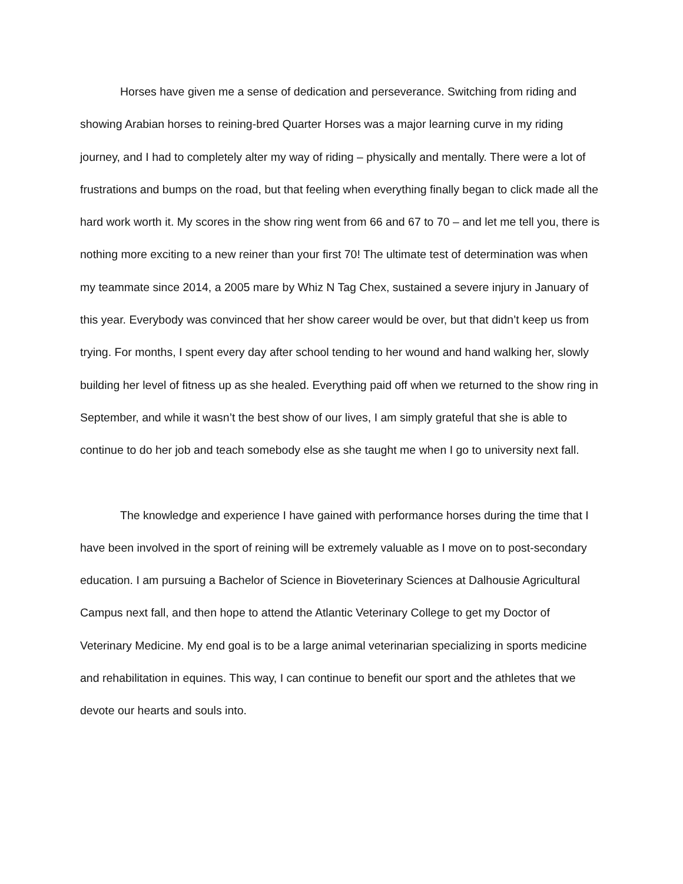Horses have given me a sense of dedication and perseverance. Switching from riding and showing Arabian horses to reining-bred Quarter Horses was a major learning curve in my riding journey, and I had to completely alter my way of riding – physically and mentally. There were a lot of frustrations and bumps on the road, but that feeling when everything finally began to click made all the hard work worth it. My scores in the show ring went from 66 and 67 to 70 – and let me tell you, there is nothing more exciting to a new reiner than your first 70! The ultimate test of determination was when my teammate since 2014, a 2005 mare by Whiz N Tag Chex, sustained a severe injury in January of this year. Everybody was convinced that her show career would be over, but that didn’t keep us from trying. For months, I spent every day after school tending to her wound and hand walking her, slowly building her level of fitness up as she healed. Everything paid off when we returned to the show ring in September, and while it wasn’t the best show of our lives, I am simply grateful that she is able to continue to do her job and teach somebody else as she taught me when I go to university next fall.
The knowledge and experience I have gained with performance horses during the time that I have been involved in the sport of reining will be extremely valuable as I move on to post-secondary education. I am pursuing a Bachelor of Science in Bioveterinary Sciences at Dalhousie Agricultural Campus next fall, and then hope to attend the Atlantic Veterinary College to get my Doctor of Veterinary Medicine. My end goal is to be a large animal veterinarian specializing in sports medicine and rehabilitation in equines. This way, I can continue to benefit our sport and the athletes that we devote our hearts and souls into.